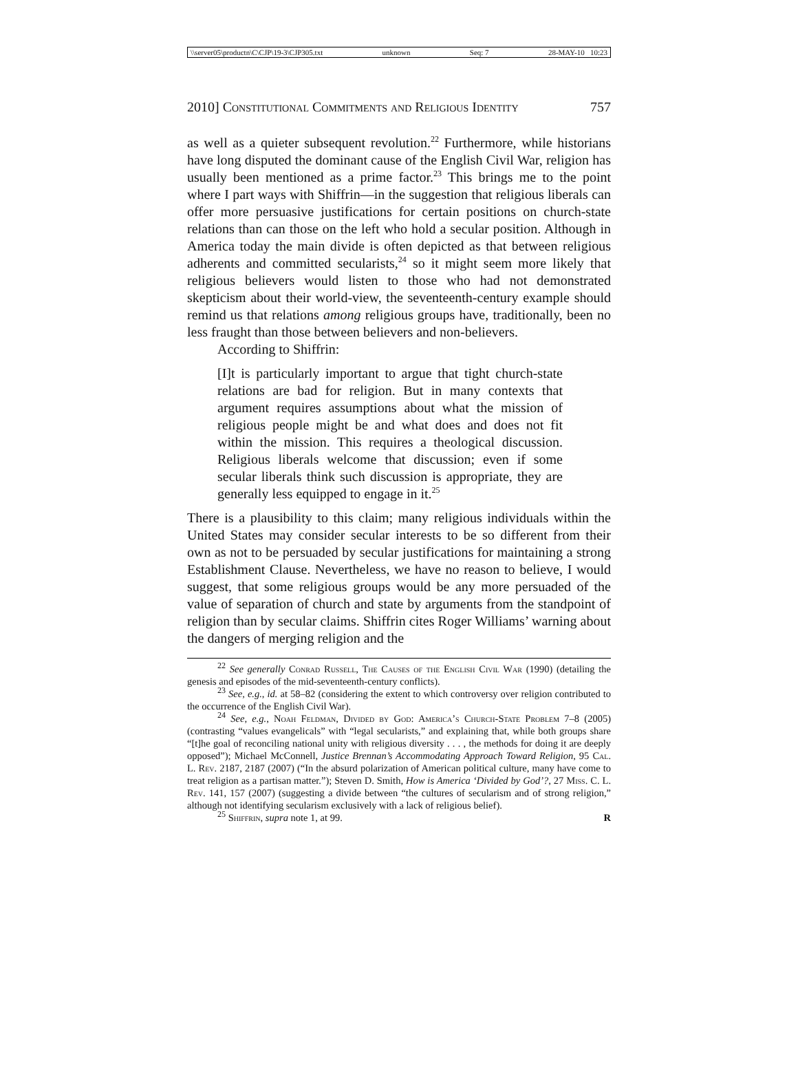\\server05\productn\C\CJP\19-3\CJP305.txt unknown Seq: 7 28-MAY-10 10:23
2010] Constitutional Commitments and Religious Identity 757
as well as a quieter subsequent revolution.<sup>22</sup> Furthermore, while historians have long disputed the dominant cause of the English Civil War, religion has usually been mentioned as a prime factor.<sup>23</sup> This brings me to the point where I part ways with Shiffrin—in the suggestion that religious liberals can offer more persuasive justifications for certain positions on church-state relations than can those on the left who hold a secular position. Although in America today the main divide is often depicted as that between religious adherents and committed secularists,<sup>24</sup> so it might seem more likely that religious believers would listen to those who had not demonstrated skepticism about their world-view, the seventeenth-century example should remind us that relations among religious groups have, traditionally, been no less fraught than those between believers and non-believers.
According to Shiffrin:
[I]t is particularly important to argue that tight church-state relations are bad for religion. But in many contexts that argument requires assumptions about what the mission of religious people might be and what does and does not fit within the mission. This requires a theological discussion. Religious liberals welcome that discussion; even if some secular liberals think such discussion is appropriate, they are generally less equipped to engage in it.<sup>25</sup>
There is a plausibility to this claim; many religious individuals within the United States may consider secular interests to be so different from their own as not to be persuaded by secular justifications for maintaining a strong Establishment Clause. Nevertheless, we have no reason to believe, I would suggest, that some religious groups would be any more persuaded of the value of separation of church and state by arguments from the standpoint of religion than by secular claims. Shiffrin cites Roger Williams’ warning about the dangers of merging religion and the
<sup>22</sup> See generally Conrad Russell, The Causes of the English Civil War (1990) (detailing the genesis and episodes of the mid-seventeenth-century conflicts).
<sup>23</sup> See, e.g., id. at 58–82 (considering the extent to which controversy over religion contributed to the occurrence of the English Civil War).
<sup>24</sup> See, e.g., Noah Feldman, Divided by God: America’s Church-State Problem 7–8 (2005) (contrasting “values evangelicals” with “legal secularists,” and explaining that, while both groups share “[t]he goal of reconciling national unity with religious diversity . . . , the methods for doing it are deeply opposed”); Michael McConnell, Justice Brennan’s Accommodating Approach Toward Religion, 95 Cal. L. Rev. 2187, 2187 (2007) (“In the absurd polarization of American political culture, many have come to treat religion as a partisan matter.”); Steven D. Smith, How is America ‘Divided by God’?, 27 Miss. C. L. Rev. 141, 157 (2007) (suggesting a divide between “the cultures of secularism and of strong religion,” although not identifying secularism exclusively with a lack of religious belief).
<sup>25</sup> Shiffrin, supra note 1, at 99. R